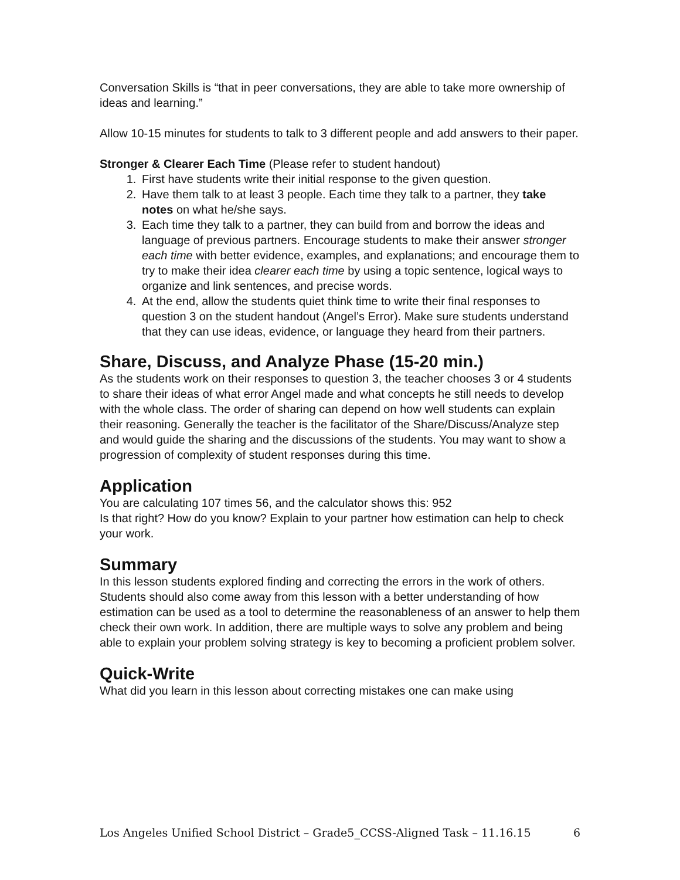Conversation Skills is “that in peer conversations, they are able to take more ownership of ideas and learning.”
Allow 10-15 minutes for students to talk to 3 different people and add answers to their paper.
Stronger & Clearer Each Time (Please refer to student handout)
1. First have students write their initial response to the given question.
2. Have them talk to at least 3 people. Each time they talk to a partner, they take notes on what he/she says.
3. Each time they talk to a partner, they can build from and borrow the ideas and language of previous partners. Encourage students to make their answer stronger each time with better evidence, examples, and explanations; and encourage them to try to make their idea clearer each time by using a topic sentence, logical ways to organize and link sentences, and precise words.
4. At the end, allow the students quiet think time to write their final responses to question 3 on the student handout (Angel’s Error). Make sure students understand that they can use ideas, evidence, or language they heard from their partners.
Share, Discuss, and Analyze Phase (15-20 min.)
As the students work on their responses to question 3, the teacher chooses 3 or 4 students to share their ideas of what error Angel made and what concepts he still needs to develop with the whole class. The order of sharing can depend on how well students can explain their reasoning. Generally the teacher is the facilitator of the Share/Discuss/Analyze step and would guide the sharing and the discussions of the students. You may want to show a progression of complexity of student responses during this time.
Application
You are calculating 107 times 56, and the calculator shows this: 952
Is that right? How do you know? Explain to your partner how estimation can help to check your work.
Summary
In this lesson students explored finding and correcting the errors in the work of others. Students should also come away from this lesson with a better understanding of how estimation can be used as a tool to determine the reasonableness of an answer to help them check their own work. In addition, there are multiple ways to solve any problem and being able to explain your problem solving strategy is key to becoming a proficient problem solver.
Quick-Write
What did you learn in this lesson about correcting mistakes one can make using
Los Angeles Unified School District – Grade5_CCSS-Aligned Task – 11.16.15 6